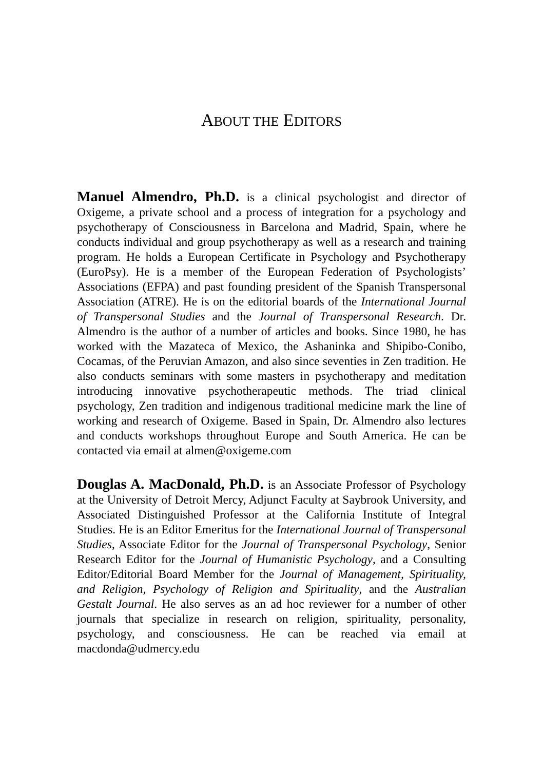ABOUT THE EDITORS
Manuel Almendro, Ph.D. is a clinical psychologist and director of Oxigeme, a private school and a process of integration for a psychology and psychotherapy of Consciousness in Barcelona and Madrid, Spain, where he conducts individual and group psychotherapy as well as a research and training program. He holds a European Certificate in Psychology and Psychotherapy (EuroPsy). He is a member of the European Federation of Psychologists’ Associations (EFPA) and past founding president of the Spanish Transpersonal Association (ATRE). He is on the editorial boards of the International Journal of Transpersonal Studies and the Journal of Transpersonal Research. Dr. Almendro is the author of a number of articles and books. Since 1980, he has worked with the Mazateca of Mexico, the Ashaninka and Shipibo-Conibo, Cocamas, of the Peruvian Amazon, and also since seventies in Zen tradition. He also conducts seminars with some masters in psychotherapy and meditation introducing innovative psychotherapeutic methods. The triad clinical psychology, Zen tradition and indigenous traditional medicine mark the line of working and research of Oxigeme. Based in Spain, Dr. Almendro also lectures and conducts workshops throughout Europe and South America. He can be contacted via email at almen@oxigeme.com
Douglas A. MacDonald, Ph.D. is an Associate Professor of Psychology at the University of Detroit Mercy, Adjunct Faculty at Saybrook University, and Associated Distinguished Professor at the California Institute of Integral Studies. He is an Editor Emeritus for the International Journal of Transpersonal Studies, Associate Editor for the Journal of Transpersonal Psychology, Senior Research Editor for the Journal of Humanistic Psychology, and a Consulting Editor/Editorial Board Member for the Journal of Management, Spirituality, and Religion, Psychology of Religion and Spirituality, and the Australian Gestalt Journal. He also serves as an ad hoc reviewer for a number of other journals that specialize in research on religion, spirituality, personality, psychology, and consciousness. He can be reached via email at macdonda@udmercy.edu